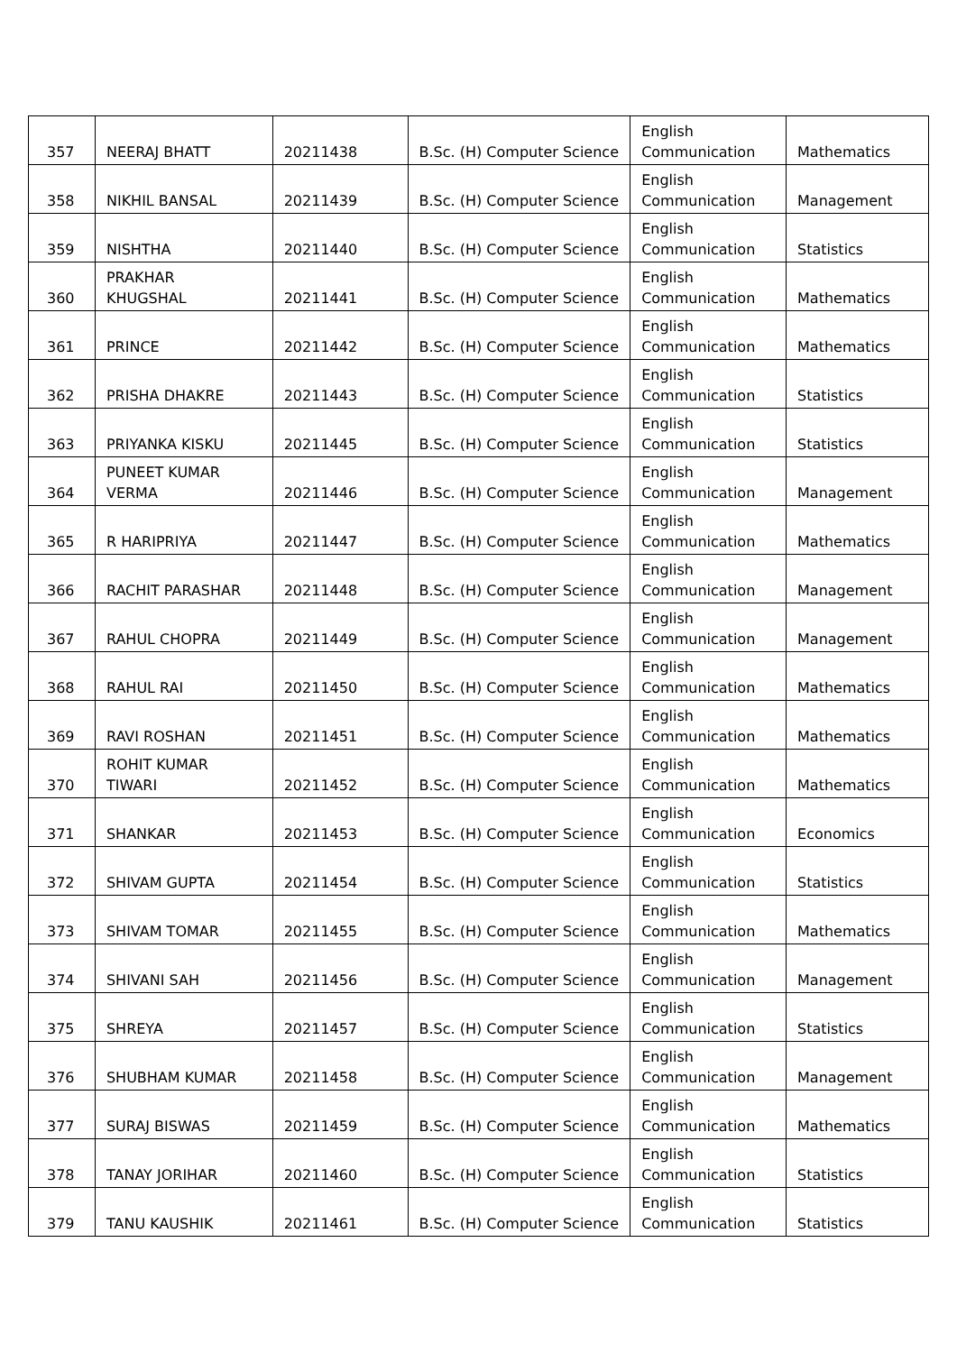| 357 | NEERAJ BHATT | 20211438 | B.Sc. (H) Computer Science | English Communication | Mathematics |
| 358 | NIKHIL BANSAL | 20211439 | B.Sc. (H) Computer Science | English Communication | Management |
| 359 | NISHTHA | 20211440 | B.Sc. (H) Computer Science | English Communication | Statistics |
| 360 | PRAKHAR KHUGSHAL | 20211441 | B.Sc. (H) Computer Science | English Communication | Mathematics |
| 361 | PRINCE | 20211442 | B.Sc. (H) Computer Science | English Communication | Mathematics |
| 362 | PRISHA DHAKRE | 20211443 | B.Sc. (H) Computer Science | English Communication | Statistics |
| 363 | PRIYANKA KISKU | 20211445 | B.Sc. (H) Computer Science | English Communication | Statistics |
| 364 | PUNEET KUMAR VERMA | 20211446 | B.Sc. (H) Computer Science | English Communication | Management |
| 365 | R HARIPRIYA | 20211447 | B.Sc. (H) Computer Science | English Communication | Mathematics |
| 366 | RACHIT PARASHAR | 20211448 | B.Sc. (H) Computer Science | English Communication | Management |
| 367 | RAHUL CHOPRA | 20211449 | B.Sc. (H) Computer Science | English Communication | Management |
| 368 | RAHUL RAI | 20211450 | B.Sc. (H) Computer Science | English Communication | Mathematics |
| 369 | RAVI ROSHAN | 20211451 | B.Sc. (H) Computer Science | English Communication | Mathematics |
| 370 | ROHIT KUMAR TIWARI | 20211452 | B.Sc. (H) Computer Science | English Communication | Mathematics |
| 371 | SHANKAR | 20211453 | B.Sc. (H) Computer Science | English Communication | Economics |
| 372 | SHIVAM GUPTA | 20211454 | B.Sc. (H) Computer Science | English Communication | Statistics |
| 373 | SHIVAM TOMAR | 20211455 | B.Sc. (H) Computer Science | English Communication | Mathematics |
| 374 | SHIVANI SAH | 20211456 | B.Sc. (H) Computer Science | English Communication | Management |
| 375 | SHREYA | 20211457 | B.Sc. (H) Computer Science | English Communication | Statistics |
| 376 | SHUBHAM KUMAR | 20211458 | B.Sc. (H) Computer Science | English Communication | Management |
| 377 | SURAJ BISWAS | 20211459 | B.Sc. (H) Computer Science | English Communication | Mathematics |
| 378 | TANAY JORIHAR | 20211460 | B.Sc. (H) Computer Science | English Communication | Statistics |
| 379 | TANU KAUSHIK | 20211461 | B.Sc. (H) Computer Science | English Communication | Statistics |